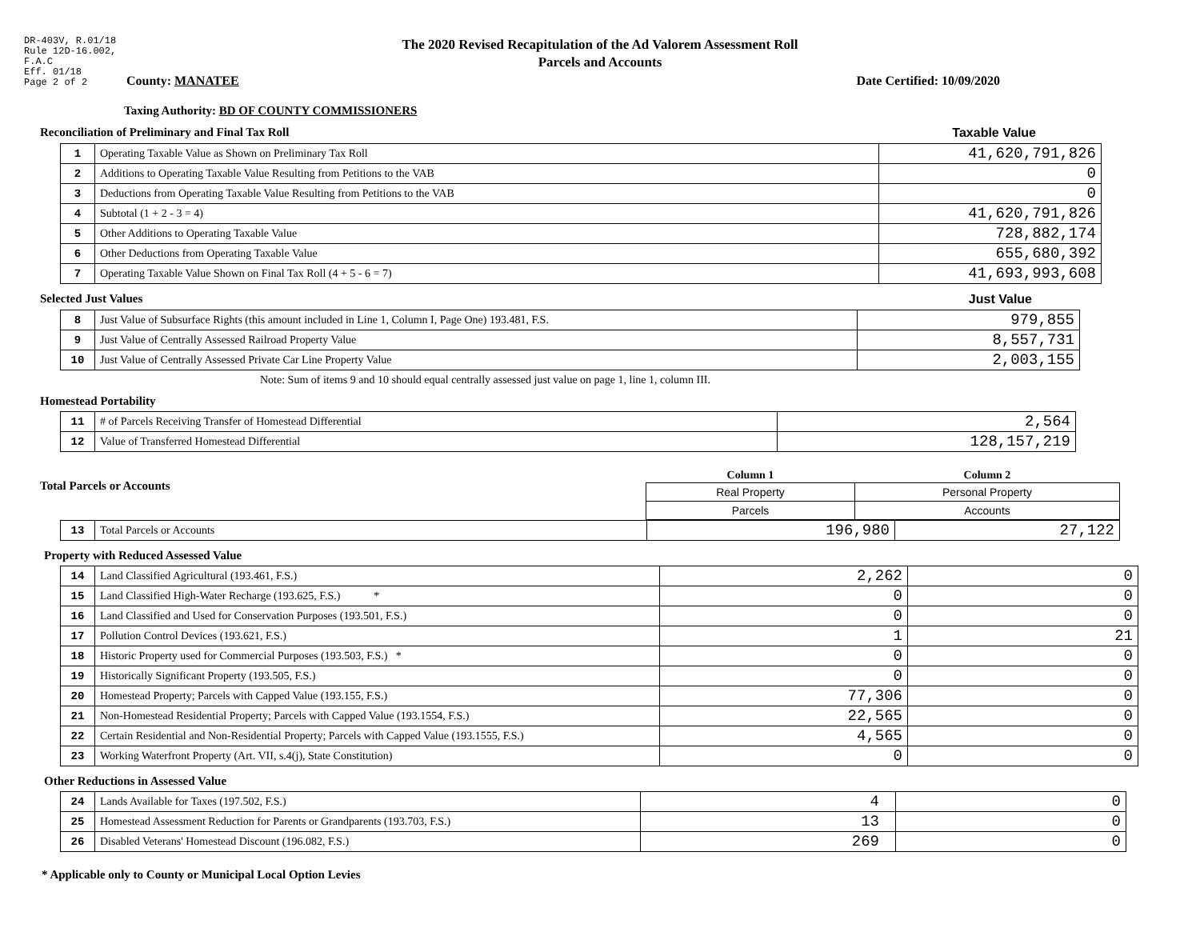DR-403V, R.01/18
Rule 12D-16.002,
F.A.C
Eff. 01/18
Page 2 of 2
The 2020 Revised Recapitulation of the Ad Valorem Assessment Roll
Parcels and Accounts
County: MANATEE Date Certified: 10/09/2020
Taxing Authority: BD OF COUNTY COMMISSIONERS
Reconciliation of Preliminary and Final Tax Roll
Taxable Value
| 1 | Operating Taxable Value as Shown on Preliminary Tax Roll | 41,620,791,826 |
| 2 | Additions to Operating Taxable Value Resulting from Petitions to the VAB | 0 |
| 3 | Deductions from Operating Taxable Value Resulting from Petitions to the VAB | 0 |
| 4 | Subtotal (1 + 2 - 3 = 4) | 41,620,791,826 |
| 5 | Other Additions to Operating Taxable Value | 728,882,174 |
| 6 | Other Deductions from Operating Taxable Value | 655,680,392 |
| 7 | Operating Taxable Value Shown on Final Tax Roll (4 + 5 - 6 = 7) | 41,693,993,608 |
Selected Just Values Just Value
| 8 | Just Value of Subsurface Rights (this amount included in Line 1, Column I, Page One) 193.481, F.S. | 979,855 |
| 9 | Just Value of Centrally Assessed Railroad Property Value | 8,557,731 |
| 10 | Just Value of Centrally Assessed Private Car Line Property Value | 2,003,155 |
Note: Sum of items 9 and 10 should equal centrally assessed just value on page 1, line 1, column III.
Homestead Portability
| 11 | # of Parcels Receiving Transfer of Homestead Differential | 2,564 |
| 12 | Value of Transferred Homestead Differential | 128,157,219 |
Total Parcels or Accounts
| Column 1 | Column 2 |
| --- | --- |
| Real Property | Personal Property |
| Parcels | Accounts |
| 13 | Total Parcels or Accounts | 196,980 | 27,122 |
Property with Reduced Assessed Value
| 14 | Land Classified Agricultural (193.461, F.S.) | 2,262 | 0 |
| 15 | Land Classified High-Water Recharge (193.625, F.S.) * | 0 | 0 |
| 16 | Land Classified and Used for Conservation Purposes (193.501, F.S.) | 0 | 0 |
| 17 | Pollution Control Devices (193.621, F.S.) | 1 | 21 |
| 18 | Historic Property used for Commercial Purposes (193.503, F.S.) * | 0 | 0 |
| 19 | Historically Significant Property (193.505, F.S.) | 0 | 0 |
| 20 | Homestead Property; Parcels with Capped Value (193.155, F.S.) | 77,306 | 0 |
| 21 | Non-Homestead Residential Property; Parcels with Capped Value (193.1554, F.S.) | 22,565 | 0 |
| 22 | Certain Residential and Non-Residential Property; Parcels with Capped Value (193.1555, F.S.) | 4,565 | 0 |
| 23 | Working Waterfront Property (Art. VII, s.4(j), State Constitution) | 0 | 0 |
Other Reductions in Assessed Value
| 24 | Lands Available for Taxes (197.502, F.S.) | 4 | 0 |
| 25 | Homestead Assessment Reduction for Parents or Grandparents (193.703, F.S.) | 13 | 0 |
| 26 | Disabled Veterans' Homestead Discount (196.082, F.S.) | 269 | 0 |
* Applicable only to County or Municipal Local Option Levies